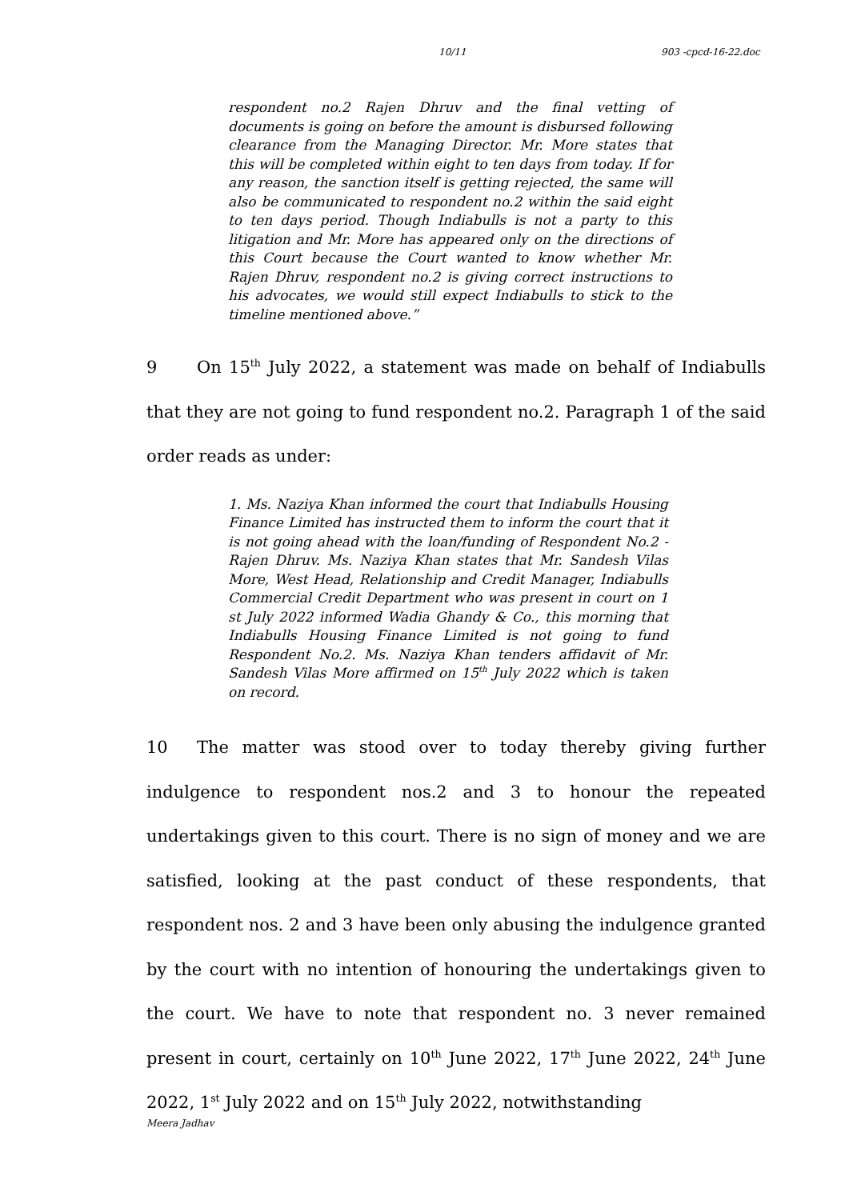10/11 903 -cpcd-16-22.doc
respondent no.2 Rajen Dhruv and the final vetting of documents is going on before the amount is disbursed following clearance from the Managing Director. Mr. More states that this will be completed within eight to ten days from today. If for any reason, the sanction itself is getting rejected, the same will also be communicated to respondent no.2 within the said eight to ten days period. Though Indiabulls is not a party to this litigation and Mr. More has appeared only on the directions of this Court because the Court wanted to know whether Mr. Rajen Dhruv, respondent no.2 is giving correct instructions to his advocates, we would still expect Indiabulls to stick to the timeline mentioned above.”
9 On 15<sup>th</sup> July 2022, a statement was made on behalf of Indiabulls that they are not going to fund respondent no.2. Paragraph 1 of the said order reads as under:
1. Ms. Naziya Khan informed the court that Indiabulls Housing Finance Limited has instructed them to inform the court that it is not going ahead with the loan/funding of Respondent No.2 - Rajen Dhruv. Ms. Naziya Khan states that Mr. Sandesh Vilas More, West Head, Relationship and Credit Manager, Indiabulls Commercial Credit Department who was present in court on 1 st July 2022 informed Wadia Ghandy & Co., this morning that Indiabulls Housing Finance Limited is not going to fund Respondent No.2. Ms. Naziya Khan tenders affidavit of Mr. Sandesh Vilas More affirmed on 15<sup>th</sup> July 2022 which is taken on record.
10 The matter was stood over to today thereby giving further indulgence to respondent nos.2 and 3 to honour the repeated undertakings given to this court. There is no sign of money and we are satisfied, looking at the past conduct of these respondents, that respondent nos. 2 and 3 have been only abusing the indulgence granted by the court with no intention of honouring the undertakings given to the court. We have to note that respondent no. 3 never remained present in court, certainly on 10<sup>th</sup> June 2022, 17<sup>th</sup> June 2022, 24<sup>th</sup> June 2022, 1<sup>st</sup> July 2022 and on 15<sup>th</sup> July 2022, notwithstanding
Meera Jadhav